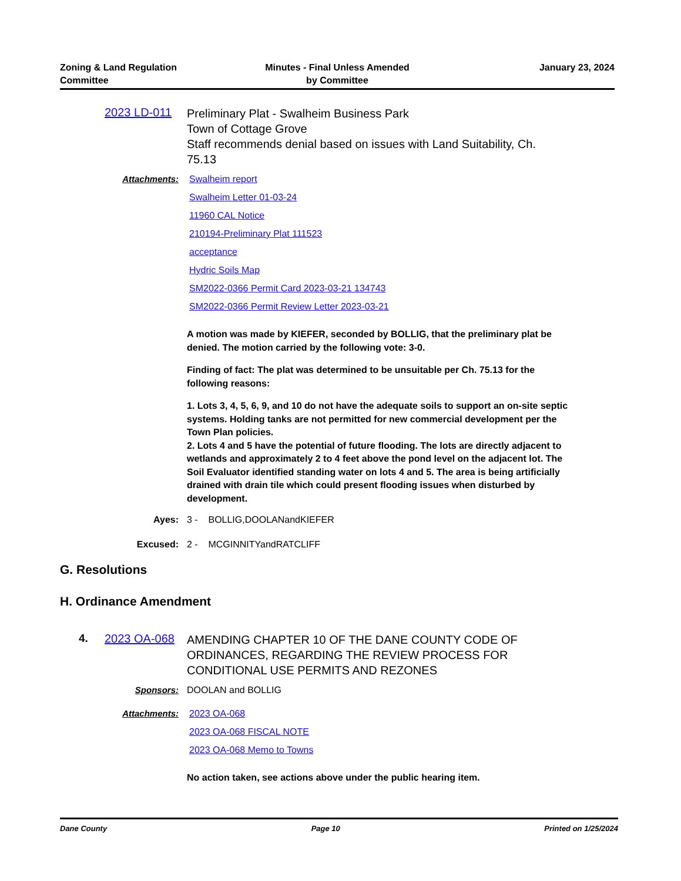Zoning & Land Regulation
Committee
Minutes - Final Unless Amended
by Committee
January 23, 2024
2023 LD-011
Preliminary Plat - Swalheim Business Park
Town of Cottage Grove
Staff recommends denial based on issues with Land Suitability, Ch. 75.13
Attachments: Swalheim report
Swalheim Letter 01-03-24
11960 CAL Notice
210194-Preliminary Plat 111523
acceptance
Hydric Soils Map
SM2022-0366 Permit Card 2023-03-21 134743
SM2022-0366 Permit Review Letter 2023-03-21
A motion was made by KIEFER, seconded by BOLLIG, that the preliminary plat be denied. The motion carried by the following vote: 3-0.
Finding of fact: The plat was determined to be unsuitable per Ch. 75.13 for the following reasons:
1. Lots 3, 4, 5, 6, 9, and 10 do not have the adequate soils to support an on-site septic systems. Holding tanks are not permitted for new commercial development per the Town Plan policies.
2. Lots 4 and 5 have the potential of future flooding. The lots are directly adjacent to wetlands and approximately 2 to 4 feet above the pond level on the adjacent lot. The Soil Evaluator identified standing water on lots 4 and 5. The area is being artificially drained with drain tile which could present flooding issues when disturbed by development.
Ayes: 3 - BOLLIG,DOOLANandKIEFER
Excused: 2 - MCGINNITYandRATCLIFF
G. Resolutions
H. Ordinance Amendment
4. 2023 OA-068
AMENDING CHAPTER 10 OF THE DANE COUNTY CODE OF ORDINANCES, REGARDING THE REVIEW PROCESS FOR CONDITIONAL USE PERMITS AND REZONES
Sponsors: DOOLAN and BOLLIG
Attachments: 2023 OA-068
2023 OA-068 FISCAL NOTE
2023 OA-068 Memo to Towns
No action taken, see actions above under the public hearing item.
Dane County Page 10 Printed on 1/25/2024